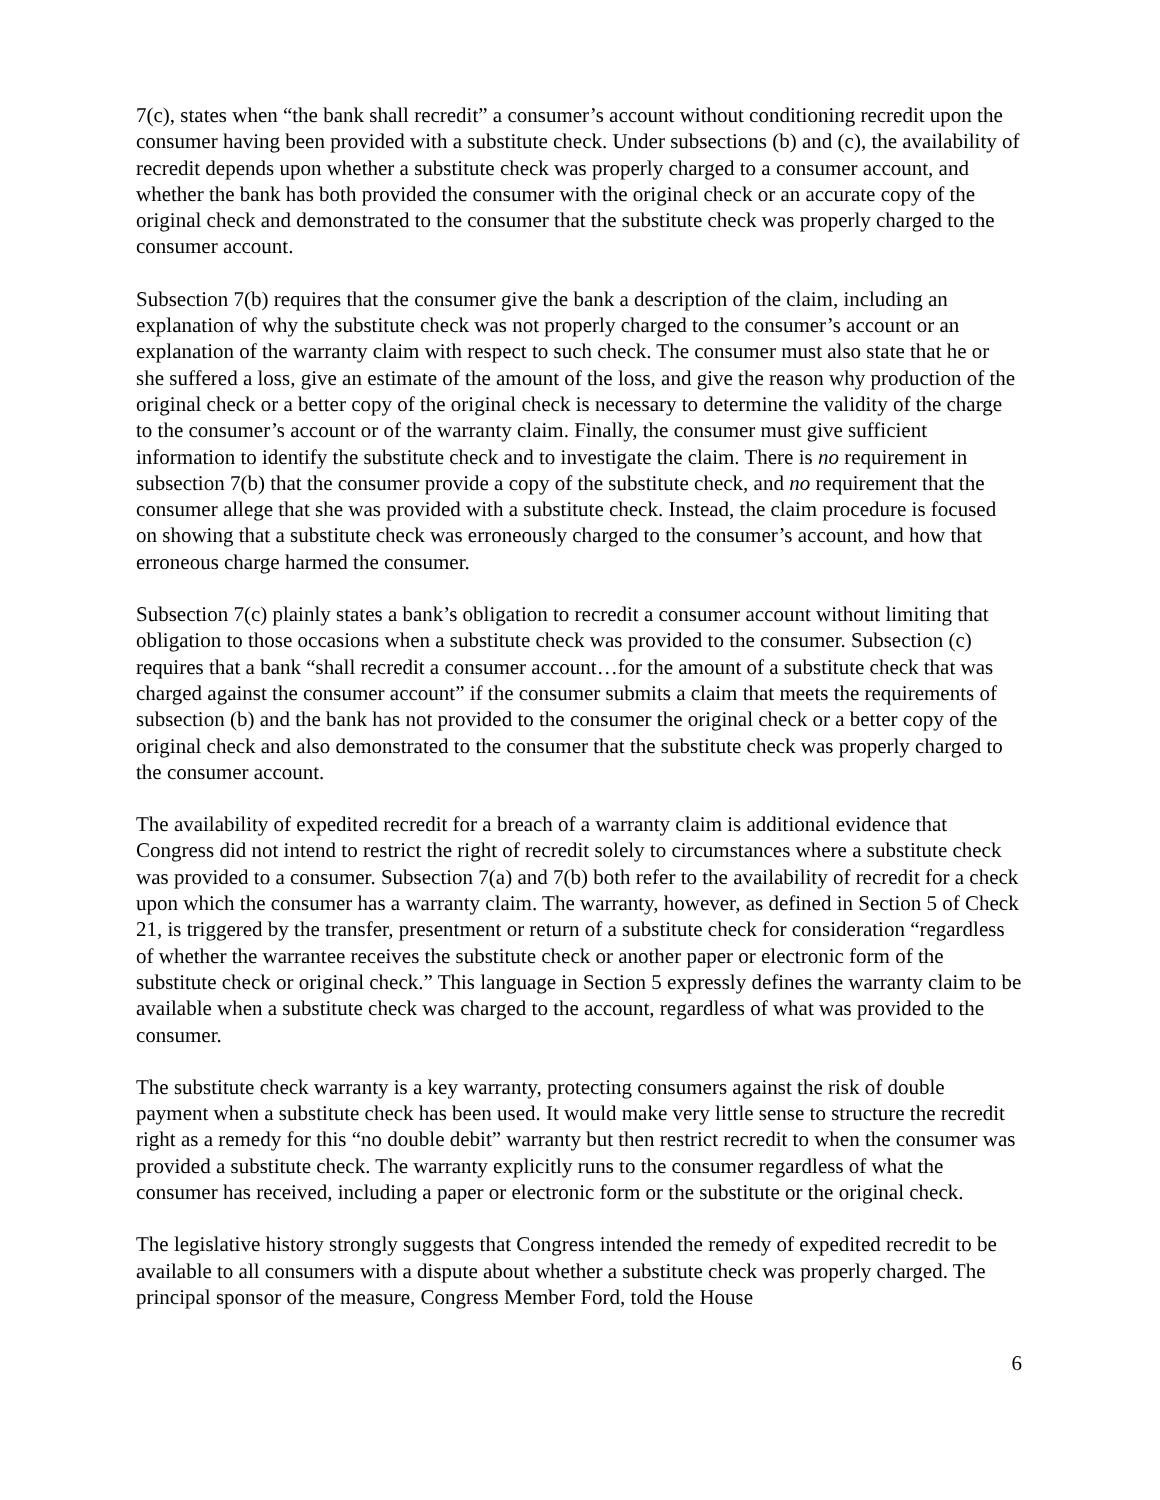7(c), states when “the bank shall recredit” a consumer’s account without conditioning recredit upon the consumer having been provided with a substitute check. Under subsections (b) and (c), the availability of recredit depends upon whether a substitute check was properly charged to a consumer account, and whether the bank has both provided the consumer with the original check or an accurate copy of the original check and demonstrated to the consumer that the substitute check was properly charged to the consumer account.
Subsection 7(b) requires that the consumer give the bank a description of the claim, including an explanation of why the substitute check was not properly charged to the consumer’s account or an explanation of the warranty claim with respect to such check. The consumer must also state that he or she suffered a loss, give an estimate of the amount of the loss, and give the reason why production of the original check or a better copy of the original check is necessary to determine the validity of the charge to the consumer’s account or of the warranty claim. Finally, the consumer must give sufficient information to identify the substitute check and to investigate the claim. There is no requirement in subsection 7(b) that the consumer provide a copy of the substitute check, and no requirement that the consumer allege that she was provided with a substitute check. Instead, the claim procedure is focused on showing that a substitute check was erroneously charged to the consumer’s account, and how that erroneous charge harmed the consumer.
Subsection 7(c) plainly states a bank’s obligation to recredit a consumer account without limiting that obligation to those occasions when a substitute check was provided to the consumer. Subsection (c) requires that a bank “shall recredit a consumer account…for the amount of a substitute check that was charged against the consumer account” if the consumer submits a claim that meets the requirements of subsection (b) and the bank has not provided to the consumer the original check or a better copy of the original check and also demonstrated to the consumer that the substitute check was properly charged to the consumer account.
The availability of expedited recredit for a breach of a warranty claim is additional evidence that Congress did not intend to restrict the right of recredit solely to circumstances where a substitute check was provided to a consumer. Subsection 7(a) and 7(b) both refer to the availability of recredit for a check upon which the consumer has a warranty claim. The warranty, however, as defined in Section 5 of Check 21, is triggered by the transfer, presentment or return of a substitute check for consideration “regardless of whether the warrantee receives the substitute check or another paper or electronic form of the substitute check or original check.” This language in Section 5 expressly defines the warranty claim to be available when a substitute check was charged to the account, regardless of what was provided to the consumer.
The substitute check warranty is a key warranty, protecting consumers against the risk of double payment when a substitute check has been used. It would make very little sense to structure the recredit right as a remedy for this “no double debit” warranty but then restrict recredit to when the consumer was provided a substitute check. The warranty explicitly runs to the consumer regardless of what the consumer has received, including a paper or electronic form or the substitute or the original check.
The legislative history strongly suggests that Congress intended the remedy of expedited recredit to be available to all consumers with a dispute about whether a substitute check was properly charged. The principal sponsor of the measure, Congress Member Ford, told the House
6